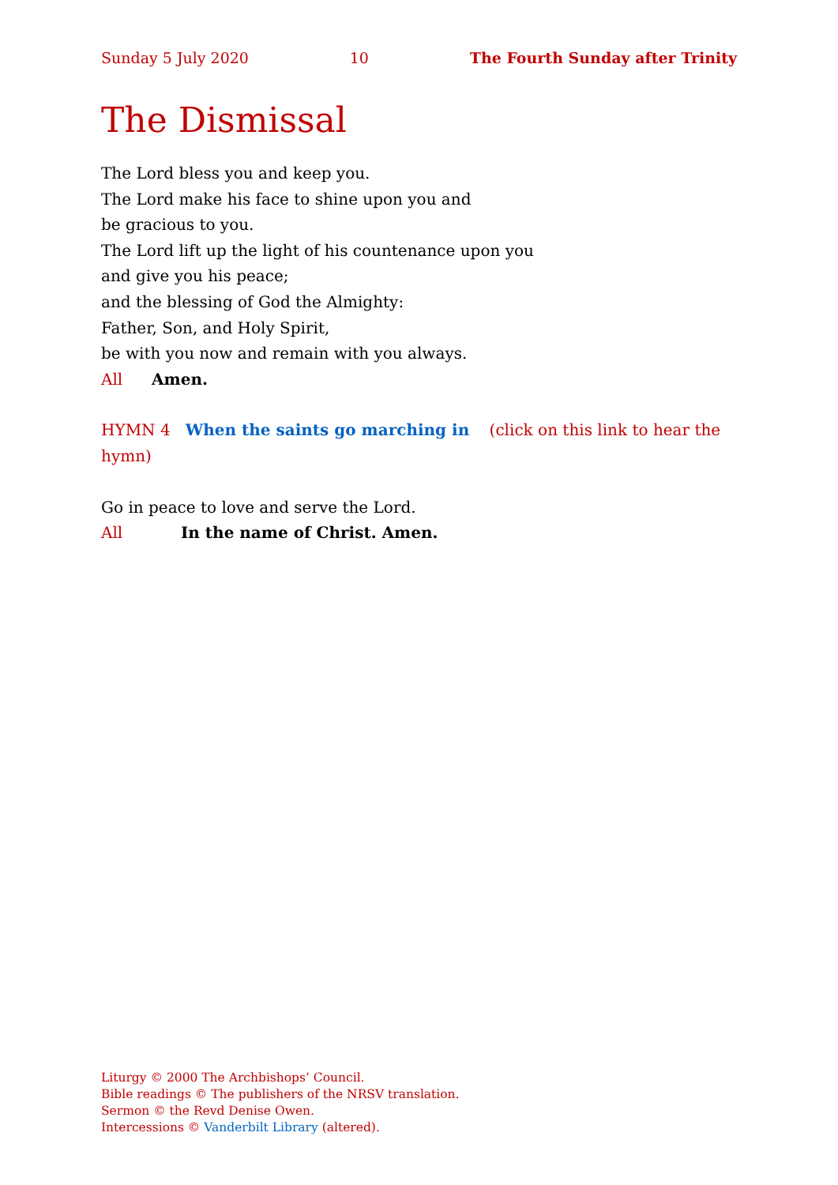Sunday 5 July 2020 10 The Fourth Sunday after Trinity
The Dismissal
The Lord bless you and keep you.
The Lord make his face to shine upon you and
be gracious to you.
The Lord lift up the light of his countenance upon you
and give you his peace;
and the blessing of God the Almighty:
Father, Son, and Holy Spirit,
be with you now and remain with you always.
All Amen.
HYMN 4 When the saints go marching in (click on this link to hear the hymn)
Go in peace to love and serve the Lord.
All In the name of Christ. Amen.
Liturgy © 2000 The Archbishops’ Council.
Bible readings © The publishers of the NRSV translation.
Sermon © the Revd Denise Owen.
Intercessions © Vanderbilt Library (altered).